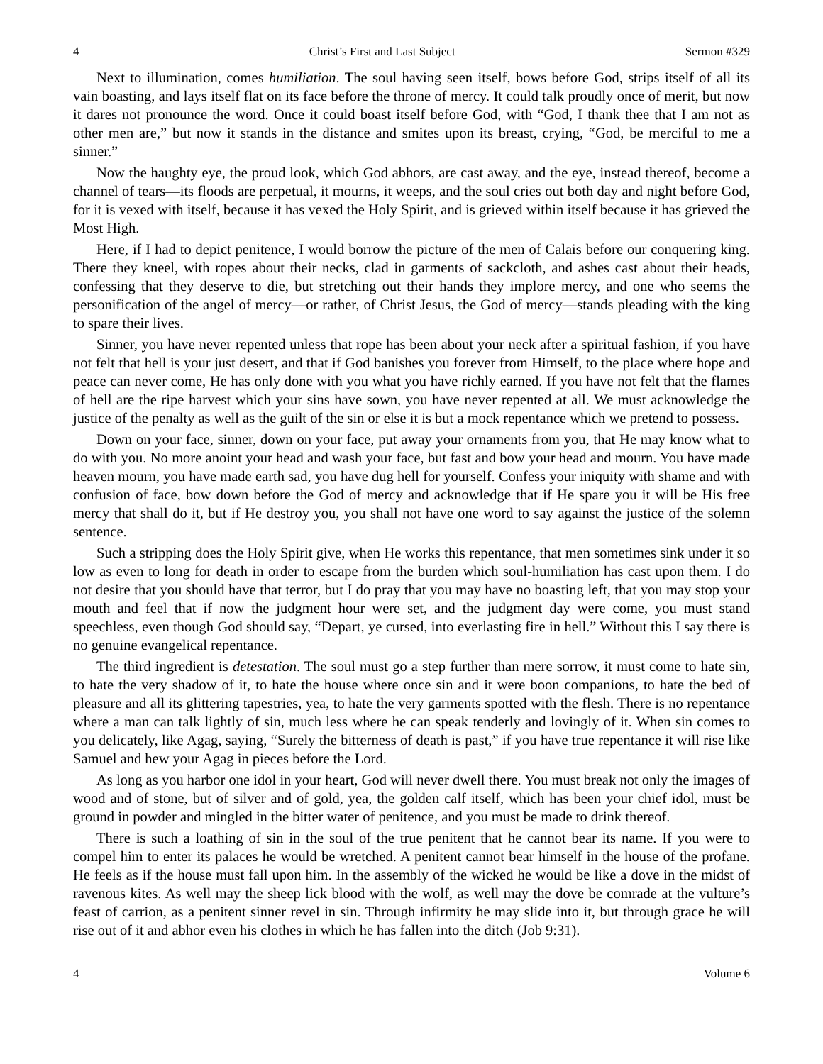4 Christ’s First and Last Subject Sermon #329
Next to illumination, comes humiliation. The soul having seen itself, bows before God, strips itself of all its vain boasting, and lays itself flat on its face before the throne of mercy. It could talk proudly once of merit, but now it dares not pronounce the word. Once it could boast itself before God, with “God, I thank thee that I am not as other men are,” but now it stands in the distance and smites upon its breast, crying, “God, be merciful to me a sinner.”
Now the haughty eye, the proud look, which God abhors, are cast away, and the eye, instead thereof, become a channel of tears—its floods are perpetual, it mourns, it weeps, and the soul cries out both day and night before God, for it is vexed with itself, because it has vexed the Holy Spirit, and is grieved within itself because it has grieved the Most High.
Here, if I had to depict penitence, I would borrow the picture of the men of Calais before our conquering king. There they kneel, with ropes about their necks, clad in garments of sackcloth, and ashes cast about their heads, confessing that they deserve to die, but stretching out their hands they implore mercy, and one who seems the personification of the angel of mercy—or rather, of Christ Jesus, the God of mercy—stands pleading with the king to spare their lives.
Sinner, you have never repented unless that rope has been about your neck after a spiritual fashion, if you have not felt that hell is your just desert, and that if God banishes you forever from Himself, to the place where hope and peace can never come, He has only done with you what you have richly earned. If you have not felt that the flames of hell are the ripe harvest which your sins have sown, you have never repented at all. We must acknowledge the justice of the penalty as well as the guilt of the sin or else it is but a mock repentance which we pretend to possess.
Down on your face, sinner, down on your face, put away your ornaments from you, that He may know what to do with you. No more anoint your head and wash your face, but fast and bow your head and mourn. You have made heaven mourn, you have made earth sad, you have dug hell for yourself. Confess your iniquity with shame and with confusion of face, bow down before the God of mercy and acknowledge that if He spare you it will be His free mercy that shall do it, but if He destroy you, you shall not have one word to say against the justice of the solemn sentence.
Such a stripping does the Holy Spirit give, when He works this repentance, that men sometimes sink under it so low as even to long for death in order to escape from the burden which soul-humiliation has cast upon them. I do not desire that you should have that terror, but I do pray that you may have no boasting left, that you may stop your mouth and feel that if now the judgment hour were set, and the judgment day were come, you must stand speechless, even though God should say, “Depart, ye cursed, into everlasting fire in hell.” Without this I say there is no genuine evangelical repentance.
The third ingredient is detestation. The soul must go a step further than mere sorrow, it must come to hate sin, to hate the very shadow of it, to hate the house where once sin and it were boon companions, to hate the bed of pleasure and all its glittering tapestries, yea, to hate the very garments spotted with the flesh. There is no repentance where a man can talk lightly of sin, much less where he can speak tenderly and lovingly of it. When sin comes to you delicately, like Agag, saying, “Surely the bitterness of death is past,” if you have true repentance it will rise like Samuel and hew your Agag in pieces before the Lord.
As long as you harbor one idol in your heart, God will never dwell there. You must break not only the images of wood and of stone, but of silver and of gold, yea, the golden calf itself, which has been your chief idol, must be ground in powder and mingled in the bitter water of penitence, and you must be made to drink thereof.
There is such a loathing of sin in the soul of the true penitent that he cannot bear its name. If you were to compel him to enter its palaces he would be wretched. A penitent cannot bear himself in the house of the profane. He feels as if the house must fall upon him. In the assembly of the wicked he would be like a dove in the midst of ravenous kites. As well may the sheep lick blood with the wolf, as well may the dove be comrade at the vulture’s feast of carrion, as a penitent sinner revel in sin. Through infirmity he may slide into it, but through grace he will rise out of it and abhor even his clothes in which he has fallen into the ditch (Job 9:31).
4 Volume 6